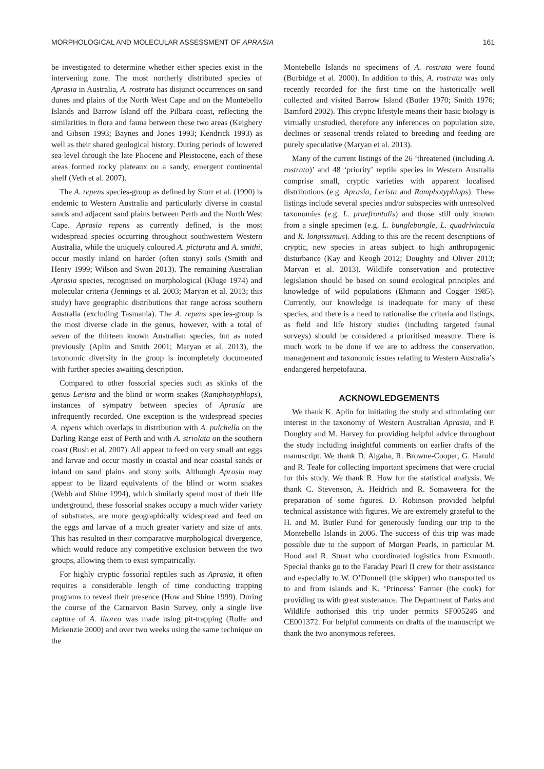MORPHOLOGICAL AND MOLECULAR ASSESSMENT OF APRASIA 161
be investigated to determine whether either species exist in the intervening zone. The most northerly distributed species of Aprasia in Australia, A. rostrata has disjunct occurrences on sand dunes and plains of the North West Cape and on the Montebello Islands and Barrow Island off the Pilbara coast, reflecting the similarities in flora and fauna between these two areas (Keighery and Gibson 1993; Baynes and Jones 1993; Kendrick 1993) as well as their shared geological history. During periods of lowered sea level through the late Pliocene and Pleistocene, each of these areas formed rocky plateaux on a sandy, emergent continental shelf (Veth et al. 2007).
The A. repens species-group as defined by Storr et al. (1990) is endemic to Western Australia and particularly diverse in coastal sands and adjacent sand plains between Perth and the North West Cape. Aprasia repens as currently defined, is the most widespread species occurring throughout southwestern Western Australia, while the uniquely coloured A. picturata and A. smithi, occur mostly inland on harder (often stony) soils (Smith and Henry 1999; Wilson and Swan 2013). The remaining Australian Aprasia species, recognised on morphological (Kluge 1974) and molecular criteria (Jennings et al. 2003; Maryan et al. 2013; this study) have geographic distributions that range across southern Australia (excluding Tasmania). The A. repens species-group is the most diverse clade in the genus, however, with a total of seven of the thirteen known Australian species, but as noted previously (Aplin and Smith 2001; Maryan et al. 2013), the taxonomic diversity in the group is incompletely documented with further species awaiting description.
Compared to other fossorial species such as skinks of the genus Lerista and the blind or worm snakes (Ramphotyphlops), instances of sympatry between species of Aprasia are infrequently recorded. One exception is the widespread species A. repens which overlaps in distribution with A. pulchella on the Darling Range east of Perth and with A. striolata on the southern coast (Bush et al. 2007). All appear to feed on very small ant eggs and larvae and occur mostly in coastal and near coastal sands or inland on sand plains and stony soils. Although Aprasia may appear to be lizard equivalents of the blind or worm snakes (Webb and Shine 1994), which similarly spend most of their life underground, these fossorial snakes occupy a much wider variety of substrates, are more geographically widespread and feed on the eggs and larvae of a much greater variety and size of ants. This has resulted in their comparative morphological divergence, which would reduce any competitive exclusion between the two groups, allowing them to exist sympatrically.
For highly cryptic fossorial reptiles such as Aprasia, it often requires a considerable length of time conducting trapping programs to reveal their presence (How and Shine 1999). During the course of the Carnarvon Basin Survey, only a single live capture of A. litorea was made using pit-trapping (Rolfe and Mckenzie 2000) and over two weeks using the same technique on the
Montebello Islands no specimens of A. rostrata were found (Burbidge et al. 2000). In addition to this, A. rostrata was only recently recorded for the first time on the historically well collected and visited Barrow Island (Butler 1970; Smith 1976; Bamford 2002). This cryptic lifestyle means their basic biology is virtually unstudied, therefore any inferences on population size, declines or seasonal trends related to breeding and feeding are purely speculative (Maryan et al. 2013).
Many of the current listings of the 26 ‘threatened (including A. rostrata)’ and 48 ‘priority’ reptile species in Western Australia comprise small, cryptic varieties with apparent localised distributions (e.g. Aprasia, Lerista and Ramphotyphlops). These listings include several species and/or subspecies with unresolved taxonomies (e.g. L. praefrontalis) and those still only known from a single specimen (e.g. L. bunglebungle, L. quadrivincula and R. longissimus). Adding to this are the recent descriptions of cryptic, new species in areas subject to high anthropogenic disturbance (Kay and Keogh 2012; Doughty and Oliver 2013; Maryan et al. 2013). Wildlife conservation and protective legislation should be based on sound ecological principles and knowledge of wild populations (Ehmann and Cogger 1985). Currently, our knowledge is inadequate for many of these species, and there is a need to rationalise the criteria and listings, as field and life history studies (including targeted faunal surveys) should be considered a prioritised measure. There is much work to be done if we are to address the conservation, management and taxonomic issues relating to Western Australia’s endangered herpetofauna.
ACKNOWLEDGEMENTS
We thank K. Aplin for initiating the study and stimulating our interest in the taxonomy of Western Australian Aprasia, and P. Doughty and M. Harvey for providing helpful advice throughout the study including insightful comments on earlier drafts of the manuscript. We thank D. Algaba, R. Browne-Cooper, G. Harold and R. Teale for collecting important specimens that were crucial for this study. We thank R. How for the statistical analysis. We thank C. Stevenson, A. Heidrich and R. Somaweera for the preparation of some figures. D. Robinson provided helpful technical assistance with figures. We are extremely grateful to the H. and M. Butler Fund for generously funding our trip to the Montebello Islands in 2006. The success of this trip was made possible due to the support of Morgan Pearls, in particular M. Hood and R. Stuart who coordinated logistics from Exmouth. Special thanks go to the Faraday Pearl II crew for their assistance and especially to W. O’Donnell (the skipper) who transported us to and from islands and K. ‘Princess’ Farmer (the cook) for providing us with great sustenance. The Department of Parks and Wildlife authorised this trip under permits SF005246 and CE001372. For helpful comments on drafts of the manuscript we thank the two anonymous referees.